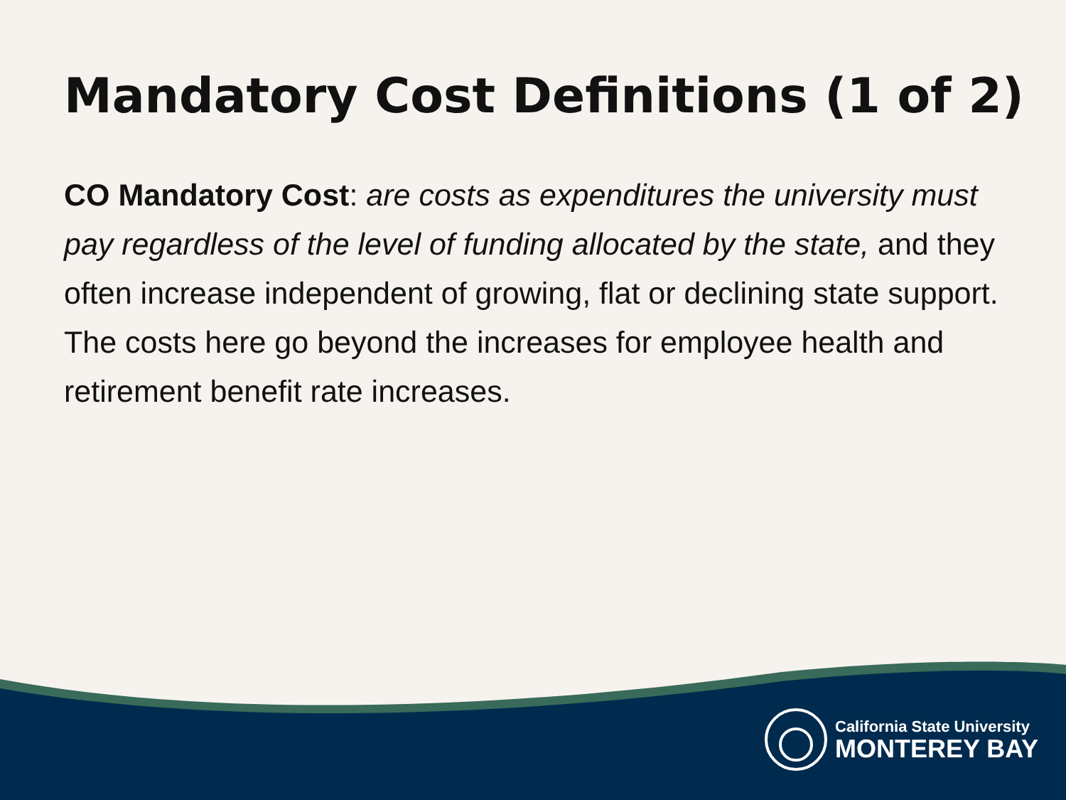Mandatory Cost Definitions (1 of 2)
CO Mandatory Cost: are costs as expenditures the university must pay regardless of the level of funding allocated by the state, and they often increase independent of growing, flat or declining state support. The costs here go beyond the increases for employee health and retirement benefit rate increases.
California State University
MONTEREY BAY